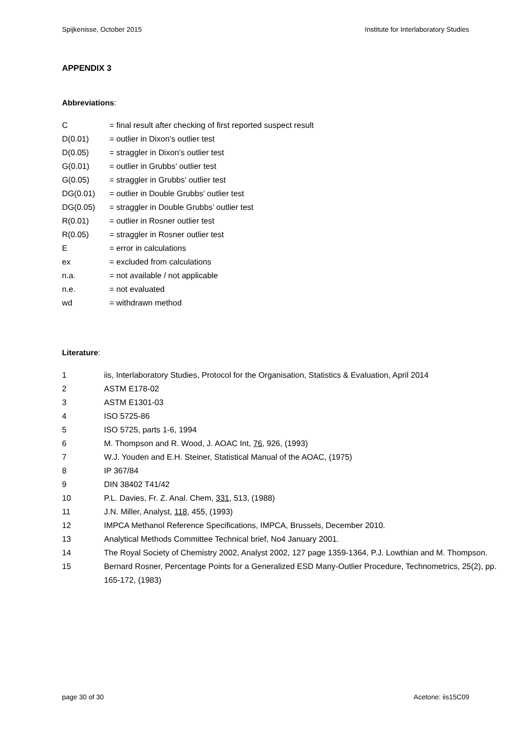Spijkenisse, October 2015 Institute for Interlaboratory Studies
APPENDIX 3
Abbreviations:
C = final result after checking of first reported suspect result
D(0.01) = outlier in Dixon’s outlier test
D(0.05) = straggler in Dixon’s outlier test
G(0.01) = outlier in Grubbs’ outlier test
G(0.05) = straggler in Grubbs’ outlier test
DG(0.01) = outlier in Double Grubbs’ outlier test
DG(0.05) = straggler in Double Grubbs’ outlier test
R(0.01) = outlier in Rosner outlier test
R(0.05) = straggler in Rosner outlier test
E = error in calculations
ex = excluded from calculations
n.a. = not available / not applicable
n.e. = not evaluated
wd = withdrawn method
Literature:
1 iis, Interlaboratory Studies, Protocol for the Organisation, Statistics & Evaluation, April 2014
2 ASTM E178-02
3 ASTM E1301-03
4 ISO 5725-86
5 ISO 5725, parts 1-6, 1994
6 M. Thompson and R. Wood, J. AOAC Int, 76, 926, (1993)
7 W.J. Youden and E.H. Steiner, Statistical Manual of the AOAC, (1975)
8 IP 367/84
9 DIN 38402 T41/42
10 P.L. Davies, Fr. Z. Anal. Chem, 331, 513, (1988)
11 J.N. Miller, Analyst, 118, 455, (1993)
12 IMPCA Methanol Reference Specifications, IMPCA, Brussels, December 2010.
13 Analytical Methods Committee Technical brief, No4 January 2001.
14 The Royal Society of Chemistry 2002, Analyst 2002, 127 page 1359-1364, P.J. Lowthian and M. Thompson.
15 Bernard Rosner, Percentage Points for a Generalized ESD Many-Outlier Procedure, Technometrics, 25(2), pp. 165-172, (1983)
page 30 of 30 Acetone: iis15C09